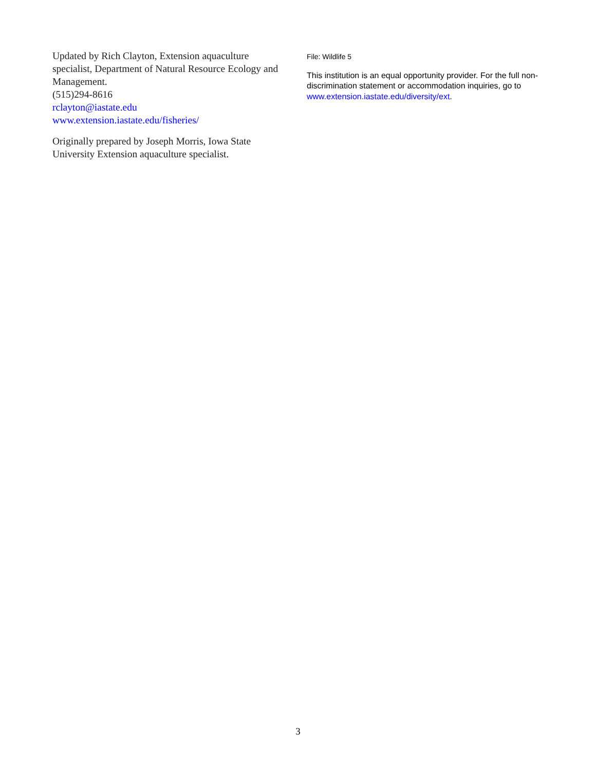Updated by Rich Clayton, Extension aquaculture specialist, Department of Natural Resource Ecology and Management.
(515)294-8616
rclayton@iastate.edu
www.extension.iastate.edu/fisheries/
Originally prepared by Joseph Morris, Iowa State University Extension aquaculture specialist.
File: Wildlife 5
This institution is an equal opportunity provider. For the full non-discrimination statement or accommodation inquiries, go to www.extension.iastate.edu/diversity/ext.
3